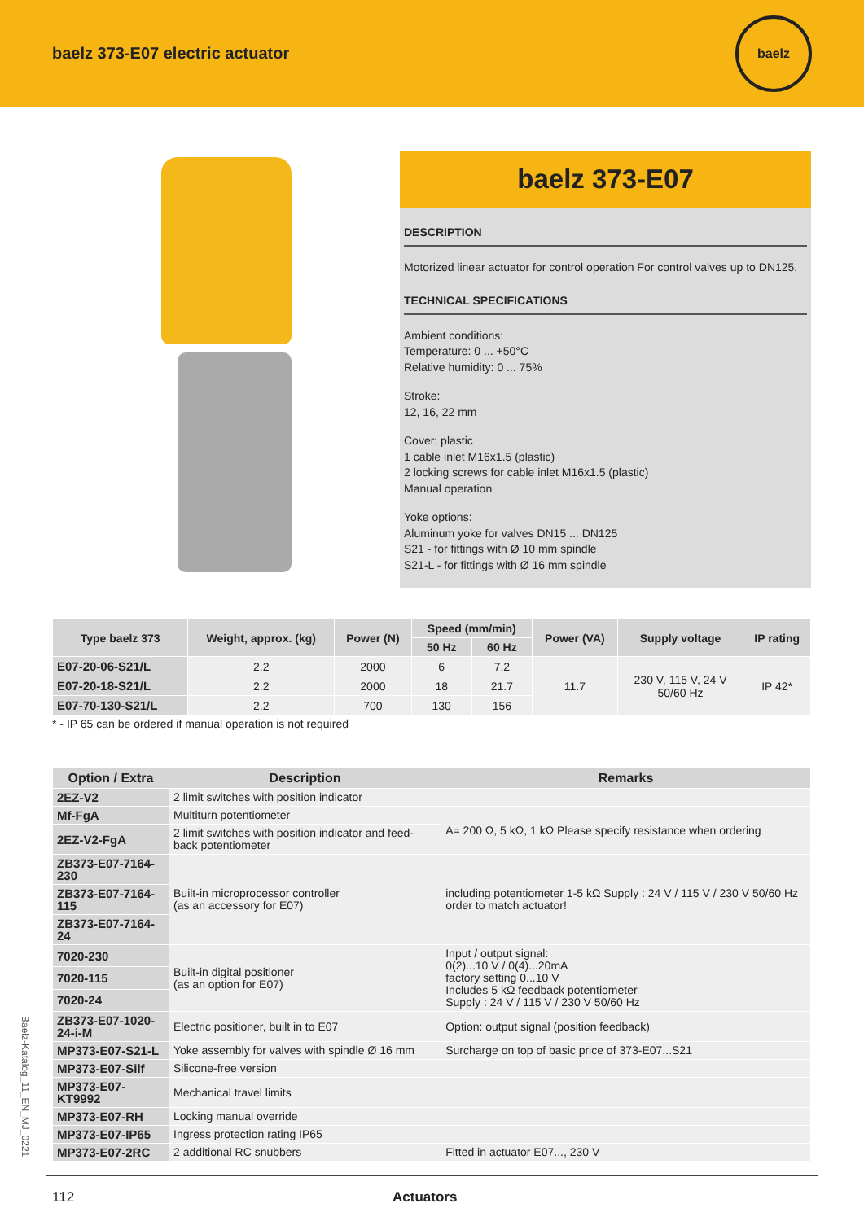baelz 373-E07 electric actuator
baelz
baelz 373-E07
DESCRIPTION
Motorized linear actuator for control operation For control valves up to DN125.
TECHNICAL SPECIFICATIONS
Ambient conditions:
Temperature: 0 ... +50°C
Relative humidity: 0 ... 75%
Stroke:
12, 16, 22 mm
Cover: plastic
1 cable inlet M16x1.5 (plastic)
2 locking screws for cable inlet M16x1.5 (plastic)
Manual operation
Yoke options:
Aluminum yoke for valves DN15 ... DN125
S21 - for fittings with Ø 10 mm spindle
S21-L - for fittings with Ø 16 mm spindle
| Type baelz 373 | Weight, approx. (kg) | Power (N) | Speed (mm/min) | | Power (VA) | Supply voltage | IP rating |
| --- | --- | --- | --- | --- | --- | --- | --- |
| | | | 50 Hz | 60 Hz | | | |
| E07-20-06-S21/L | 2.2 | 2000 | 6 | 7.2 | 11.7 | 230 V, 115 V, 24 V 50/60 Hz | IP 42* |
| E07-20-18-S21/L | 2.2 | 2000 | 18 | 21.7 | | | |
| E07-70-130-S21/L | 2.2 | 700 | 130 | 156 | | | |
* - IP 65 can be ordered if manual operation is not required
| Option / Extra | Description | Remarks |
| --- | --- | --- |
| 2EZ-V2 | 2 limit switches with position indicator | |
| Mf-FgA | Multiturn potentiometer | A= 200 Ω, 5 kΩ, 1 kΩ Please specify resistance when ordering |
| 2EZ-V2-FgA | 2 limit switches with position indicator and feed-back potentiometer | |
| ZB373-E07-7164-230 | Built-in microprocessor controller (as an accessory for E07) | including potentiometer 1-5 kΩ Supply : 24 V / 115 V / 230 V 50/60 Hz order to match actuator! |
| ZB373-E07-7164-115 | | |
| ZB373-E07-7164-24 | | |
| 7020-230 | Built-in digital positioner (as an option for E07) | Input / output signal: 0(2)...10 V / 0(4)...20mA factory setting 0...10 V Includes 5 kΩ feedback potentiometer Supply : 24 V / 115 V / 230 V 50/60 Hz |
| 7020-115 | | |
| 7020-24 | | |
| ZB373-E07-1020-24-i-M | Electric positioner, built in to E07 | Option: output signal (position feedback) |
| MP373-E07-S21-L | Yoke assembly for valves with spindle Ø 16 mm | Surcharge on top of basic price of 373-E07...S21 |
| MP373-E07-Silf | Silicone-free version | |
| MP373-E07-KT9992 | Mechanical travel limits | |
| MP373-E07-RH | Locking manual override | |
| MP373-E07-IP65 | Ingress protection rating IP65 | |
| MP373-E07-2RC | 2 additional RC snubbers | Fitted in actuator E07..., 230 V |
Baelz-Katalog_11_EN_MJ_0221
112 Actuators